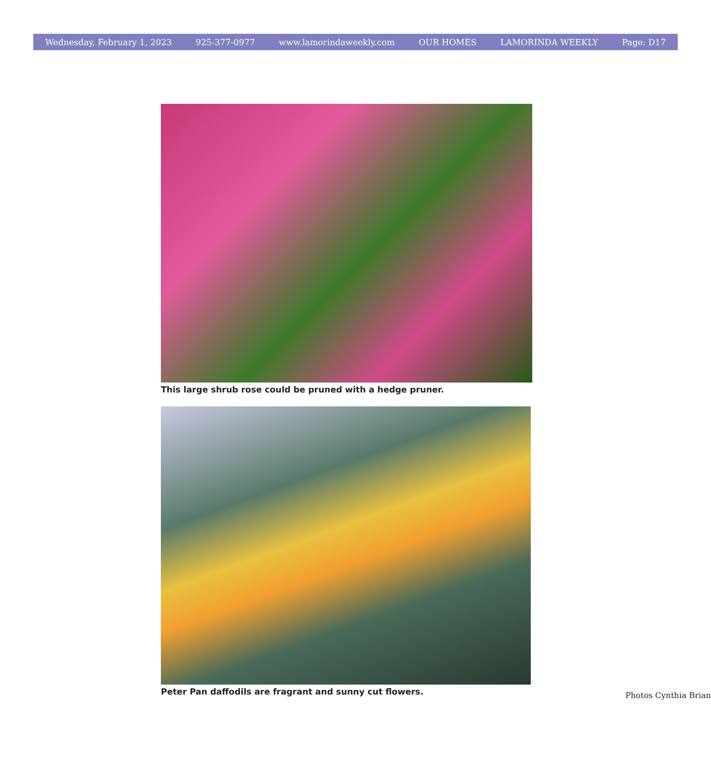Wednesday, February 1, 2023 925-377-0977 www.lamorindaweekly.com OUR HOMES LAMORINDA WEEKLY Page: D17
This large shrub rose could be pruned with a hedge pruner.
Peter Pan daffodils are fragrant and sunny cut flowers. Photos Cynthia Brian